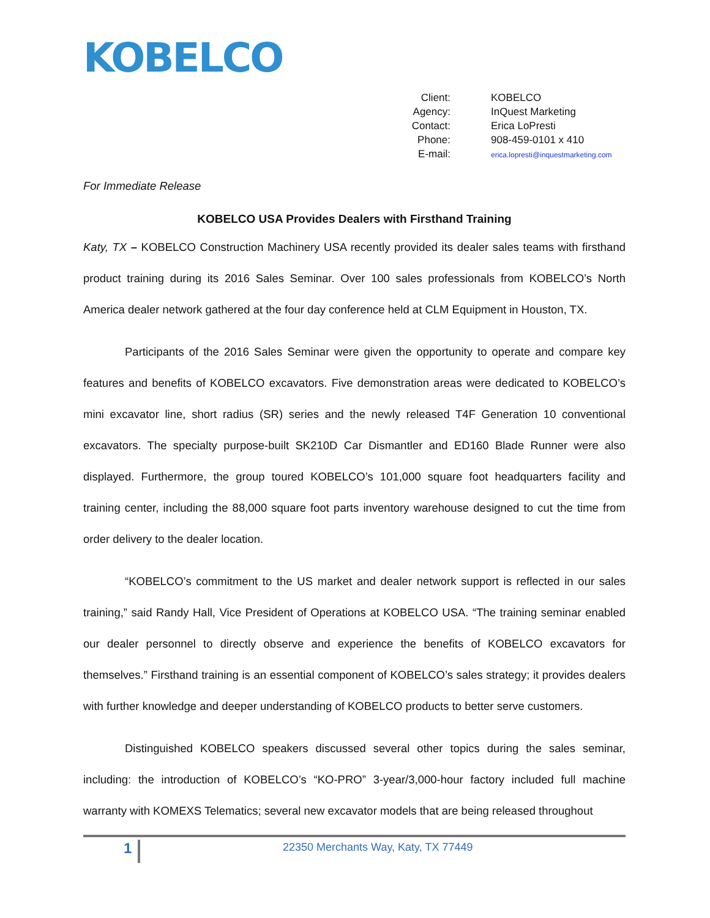KOBELCO
| Client: | KOBELCO |
| Agency: | InQuest Marketing |
| Contact: | Erica LoPresti |
| Phone: | 908-459-0101 x 410 |
| E-mail: | erica.lopresti@inquestmarketing.com |
For Immediate Release
KOBELCO USA Provides Dealers with Firsthand Training
Katy, TX – KOBELCO Construction Machinery USA recently provided its dealer sales teams with firsthand product training during its 2016 Sales Seminar. Over 100 sales professionals from KOBELCO’s North America dealer network gathered at the four day conference held at CLM Equipment in Houston, TX.
Participants of the 2016 Sales Seminar were given the opportunity to operate and compare key features and benefits of KOBELCO excavators. Five demonstration areas were dedicated to KOBELCO’s mini excavator line, short radius (SR) series and the newly released T4F Generation 10 conventional excavators. The specialty purpose-built SK210D Car Dismantler and ED160 Blade Runner were also displayed. Furthermore, the group toured KOBELCO’s 101,000 square foot headquarters facility and training center, including the 88,000 square foot parts inventory warehouse designed to cut the time from order delivery to the dealer location.
“KOBELCO’s commitment to the US market and dealer network support is reflected in our sales training,” said Randy Hall, Vice President of Operations at KOBELCO USA. “The training seminar enabled our dealer personnel to directly observe and experience the benefits of KOBELCO excavators for themselves.” Firsthand training is an essential component of KOBELCO’s sales strategy; it provides dealers with further knowledge and deeper understanding of KOBELCO products to better serve customers.
Distinguished KOBELCO speakers discussed several other topics during the sales seminar, including: the introduction of KOBELCO’s “KO-PRO” 3-year/3,000-hour factory included full machine warranty with KOMEXS Telematics; several new excavator models that are being released throughout
1
22350 Merchants Way, Katy, TX 77449